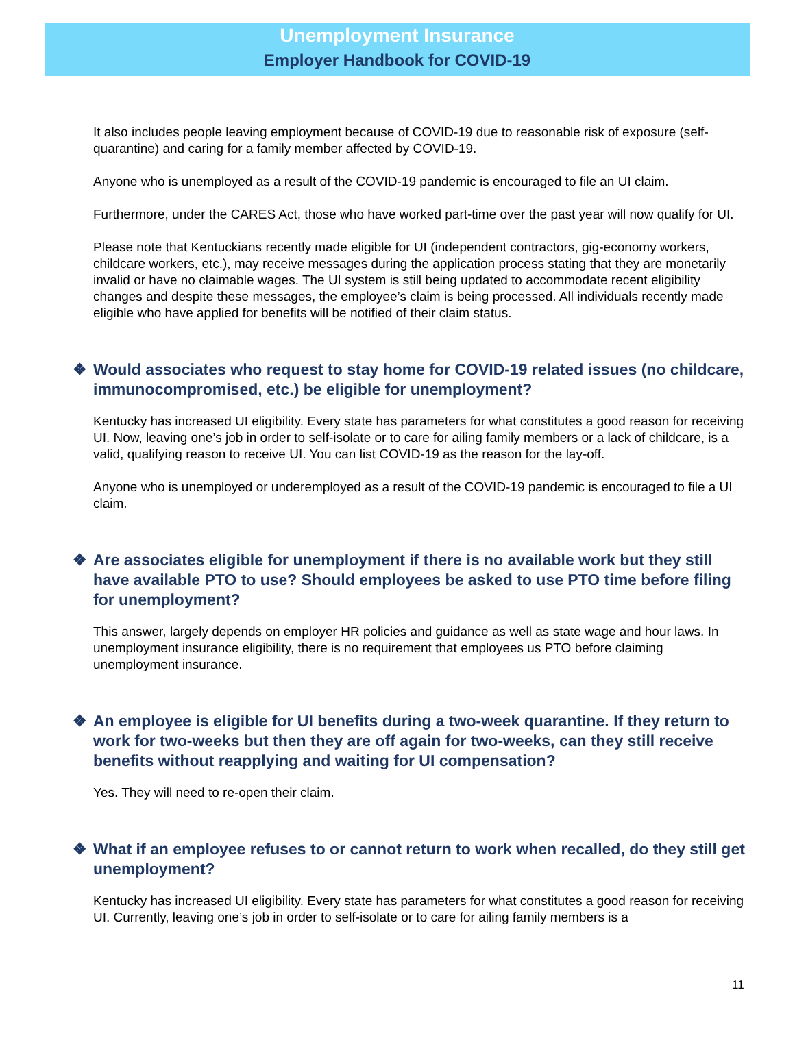Unemployment Insurance
Employer Handbook for COVID-19
It also includes people leaving employment because of COVID-19 due to reasonable risk of exposure (self-quarantine) and caring for a family member affected by COVID-19.
Anyone who is unemployed as a result of the COVID-19 pandemic is encouraged to file an UI claim.
Furthermore, under the CARES Act, those who have worked part-time over the past year will now qualify for UI.
Please note that Kentuckians recently made eligible for UI (independent contractors, gig-economy workers, childcare workers, etc.), may receive messages during the application process stating that they are monetarily invalid or have no claimable wages. The UI system is still being updated to accommodate recent eligibility changes and despite these messages, the employee’s claim is being processed. All individuals recently made eligible who have applied for benefits will be notified of their claim status.
❖ Would associates who request to stay home for COVID-19 related issues (no childcare, immunocompromised, etc.) be eligible for unemployment?
Kentucky has increased UI eligibility. Every state has parameters for what constitutes a good reason for receiving UI. Now, leaving one’s job in order to self-isolate or to care for ailing family members or a lack of childcare, is a valid, qualifying reason to receive UI. You can list COVID-19 as the reason for the lay-off.
Anyone who is unemployed or underemployed as a result of the COVID-19 pandemic is encouraged to file a UI claim.
❖ Are associates eligible for unemployment if there is no available work but they still have available PTO to use? Should employees be asked to use PTO time before filing for unemployment?
This answer, largely depends on employer HR policies and guidance as well as state wage and hour laws. In unemployment insurance eligibility, there is no requirement that employees us PTO before claiming unemployment insurance.
❖ An employee is eligible for UI benefits during a two-week quarantine. If they return to work for two-weeks but then they are off again for two-weeks, can they still receive benefits without reapplying and waiting for UI compensation?
Yes. They will need to re-open their claim.
❖ What if an employee refuses to or cannot return to work when recalled, do they still get unemployment?
Kentucky has increased UI eligibility. Every state has parameters for what constitutes a good reason for receiving UI. Currently, leaving one’s job in order to self-isolate or to care for ailing family members is a
11